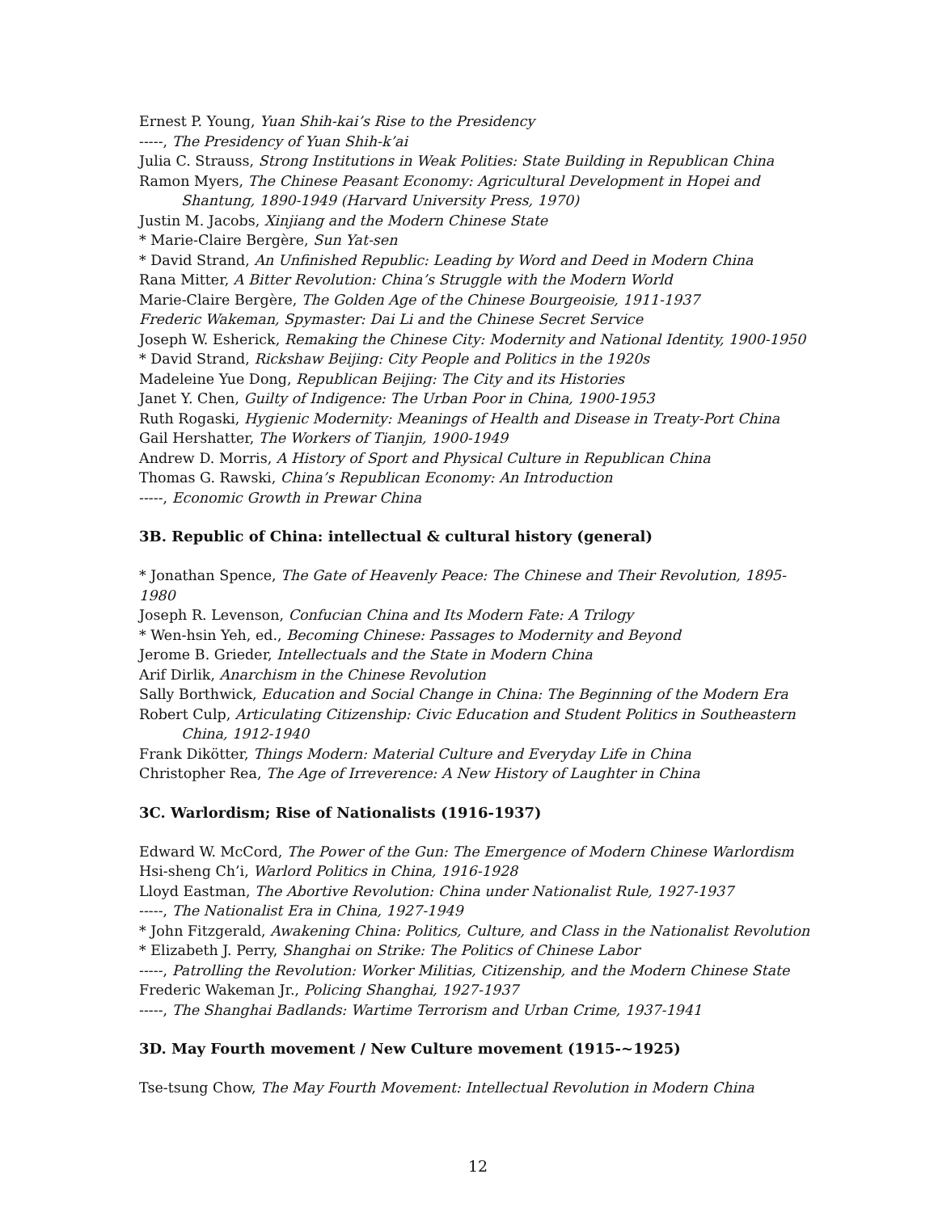Ernest P. Young, Yuan Shih-kai’s Rise to the Presidency
-----, The Presidency of Yuan Shih-k’ai
Julia C. Strauss, Strong Institutions in Weak Polities: State Building in Republican China
Ramon Myers, The Chinese Peasant Economy: Agricultural Development in Hopei and
Shantung, 1890-1949 (Harvard University Press, 1970)
Justin M. Jacobs, Xinjiang and the Modern Chinese State
* Marie-Claire Bergère, Sun Yat-sen
* David Strand, An Unfinished Republic: Leading by Word and Deed in Modern China
Rana Mitter, A Bitter Revolution: China’s Struggle with the Modern World
Marie-Claire Bergère, The Golden Age of the Chinese Bourgeoisie, 1911-1937
Frederic Wakeman, Spymaster: Dai Li and the Chinese Secret Service
Joseph W. Esherick, Remaking the Chinese City: Modernity and National Identity, 1900-1950
* David Strand, Rickshaw Beijing: City People and Politics in the 1920s
Madeleine Yue Dong, Republican Beijing: The City and its Histories
Janet Y. Chen, Guilty of Indigence: The Urban Poor in China, 1900-1953
Ruth Rogaski, Hygienic Modernity: Meanings of Health and Disease in Treaty-Port China
Gail Hershatter, The Workers of Tianjin, 1900-1949
Andrew D. Morris, A History of Sport and Physical Culture in Republican China
Thomas G. Rawski, China’s Republican Economy: An Introduction
-----, Economic Growth in Prewar China
3B. Republic of China: intellectual & cultural history (general)
* Jonathan Spence, The Gate of Heavenly Peace: The Chinese and Their Revolution, 1895-1980
Joseph R. Levenson, Confucian China and Its Modern Fate: A Trilogy
* Wen-hsin Yeh, ed., Becoming Chinese: Passages to Modernity and Beyond
Jerome B. Grieder, Intellectuals and the State in Modern China
Arif Dirlik, Anarchism in the Chinese Revolution
Sally Borthwick, Education and Social Change in China: The Beginning of the Modern Era
Robert Culp, Articulating Citizenship: Civic Education and Student Politics in Southeastern
China, 1912-1940
Frank Dikötter, Things Modern: Material Culture and Everyday Life in China
Christopher Rea, The Age of Irreverence: A New History of Laughter in China
3C. Warlordism; Rise of Nationalists (1916-1937)
Edward W. McCord, The Power of the Gun: The Emergence of Modern Chinese Warlordism
Hsi-sheng Ch’i, Warlord Politics in China, 1916-1928
Lloyd Eastman, The Abortive Revolution: China under Nationalist Rule, 1927-1937
-----, The Nationalist Era in China, 1927-1949
* John Fitzgerald, Awakening China: Politics, Culture, and Class in the Nationalist Revolution
* Elizabeth J. Perry, Shanghai on Strike: The Politics of Chinese Labor
-----, Patrolling the Revolution: Worker Militias, Citizenship, and the Modern Chinese State
Frederic Wakeman Jr., Policing Shanghai, 1927-1937
-----, The Shanghai Badlands: Wartime Terrorism and Urban Crime, 1937-1941
3D. May Fourth movement / New Culture movement (1915-~1925)
Tse-tsung Chow, The May Fourth Movement: Intellectual Revolution in Modern China
12